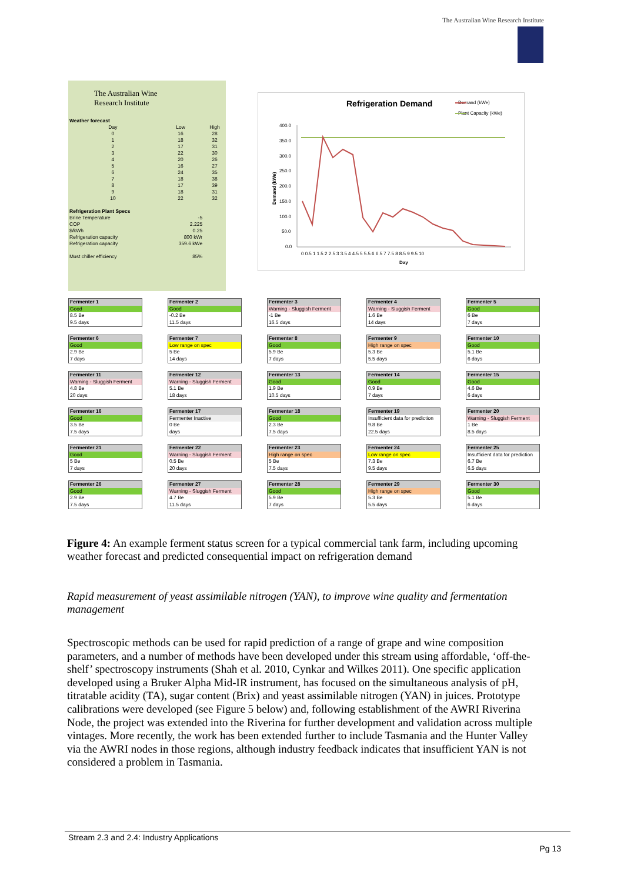The Australian Wine Research Institute
The Australian Wine
Research Institute
| Weather forecast | | |
| Day | Low | High |
| 0 | 16 | 28 |
| 1 | 18 | 32 |
| 2 | 17 | 31 |
| 3 | 22 | 30 |
| 4 | 20 | 26 |
| 5 | 16 | 27 |
| 6 | 24 | 35 |
| 7 | 18 | 38 |
| 8 | 17 | 39 |
| 9 | 18 | 31 |
| 10 | 22 | 32 |
| Refrigeration Plant Specs | | |
| Brine Temperature | -5 | |
| COP | 2.225 | |
| $/kWh | 0.25 | |
| Refrigeration capacity | 800 kWr | |
| Refrigeration capacity | 359.6 kWe | |
| Must chiller efficiency | 85% | |
Refrigeration Demand
Demand (kWe)
Plant Capacity (kWe)
400.0
350.0
300.0
250.0
200.0
150.0
100.0
50.0
0.0
0 0.5 1 1.5 2 2.5 3 3.5 4 4.5 5 5.5 6 6.5 7 7.5 8 8.5 9 9.5 10
Day
Demand (kWe)
Fermenter 1
Good
8.5 Be
9.5 days
Fermenter 2
Good
-0.2 Be
11.5 days
Fermenter 3
Warning - Sluggish Ferment
-1 Be
16.5 days
Fermenter 4
Warning - Sluggish Ferment
1.6 Be
14 days
Fermenter 5
Good
6 Be
7 days
Fermenter 6
Good
2.9 Be
7 days
Fermenter 7
Low range on spec
5 Be
14 days
Fermenter 8
Good
5.9 Be
7 days
Fermenter 9
High range on spec
5.3 Be
5.5 days
Fermenter 10
Good
5.1 Be
6 days
Fermenter 11
Warning - Sluggish Ferment
4.8 Be
20 days
Fermenter 12
Warning - Sluggish Ferment
5.1 Be
18 days
Fermenter 13
Good
1.9 Be
10.5 days
Fermenter 14
Good
0.9 Be
7 days
Fermenter 15
Good
4.6 Be
6 days
Fermenter 16
Good
3.5 Be
7.5 days
Fermenter 17
Fermenter Inactive
0 Be
days
Fermenter 18
Good
2.3 Be
7.5 days
Fermenter 19
Insufficient data for prediction
9.8 Be
22.5 days
Fermenter 20
Warning - Sluggish Ferment
1 Be
8.5 days
Fermenter 21
Good
5 Be
7 days
Fermenter 22
Warning - Sluggish Ferment
0.5 Be
20 days
Fermenter 23
High range on spec
5 Be
7.5 days
Fermenter 24
Low range on spec
7.3 Be
9.5 days
Fermenter 25
Insufficient data for prediction
6.7 Be
6.5 days
Fermenter 26
Good
2.9 Be
7.5 days
Fermenter 27
Warning - Sluggish Ferment
4.7 Be
11.5 days
Fermenter 28
Good
5.9 Be
7 days
Fermenter 29
High range on spec
5.3 Be
5.5 days
Fermenter 30
Good
5.1 Be
6 days
Figure 4: An example ferment status screen for a typical commercial tank farm, including upcoming weather forecast and predicted consequential impact on refrigeration demand
Rapid measurement of yeast assimilable nitrogen (YAN), to improve wine quality and fermentation management
Spectroscopic methods can be used for rapid prediction of a range of grape and wine composition parameters, and a number of methods have been developed under this stream using affordable, ‘off-the-shelf’ spectroscopy instruments (Shah et al. 2010, Cynkar and Wilkes 2011). One specific application developed using a Bruker Alpha Mid-IR instrument, has focused on the simultaneous analysis of pH, titratable acidity (TA), sugar content (Brix) and yeast assimilable nitrogen (YAN) in juices. Prototype calibrations were developed (see Figure 5 below) and, following establishment of the AWRI Riverina Node, the project was extended into the Riverina for further development and validation across multiple vintages. More recently, the work has been extended further to include Tasmania and the Hunter Valley via the AWRI nodes in those regions, although industry feedback indicates that insufficient YAN is not considered a problem in Tasmania.
Stream 2.3 and 2.4: Industry Applications
Pg 13